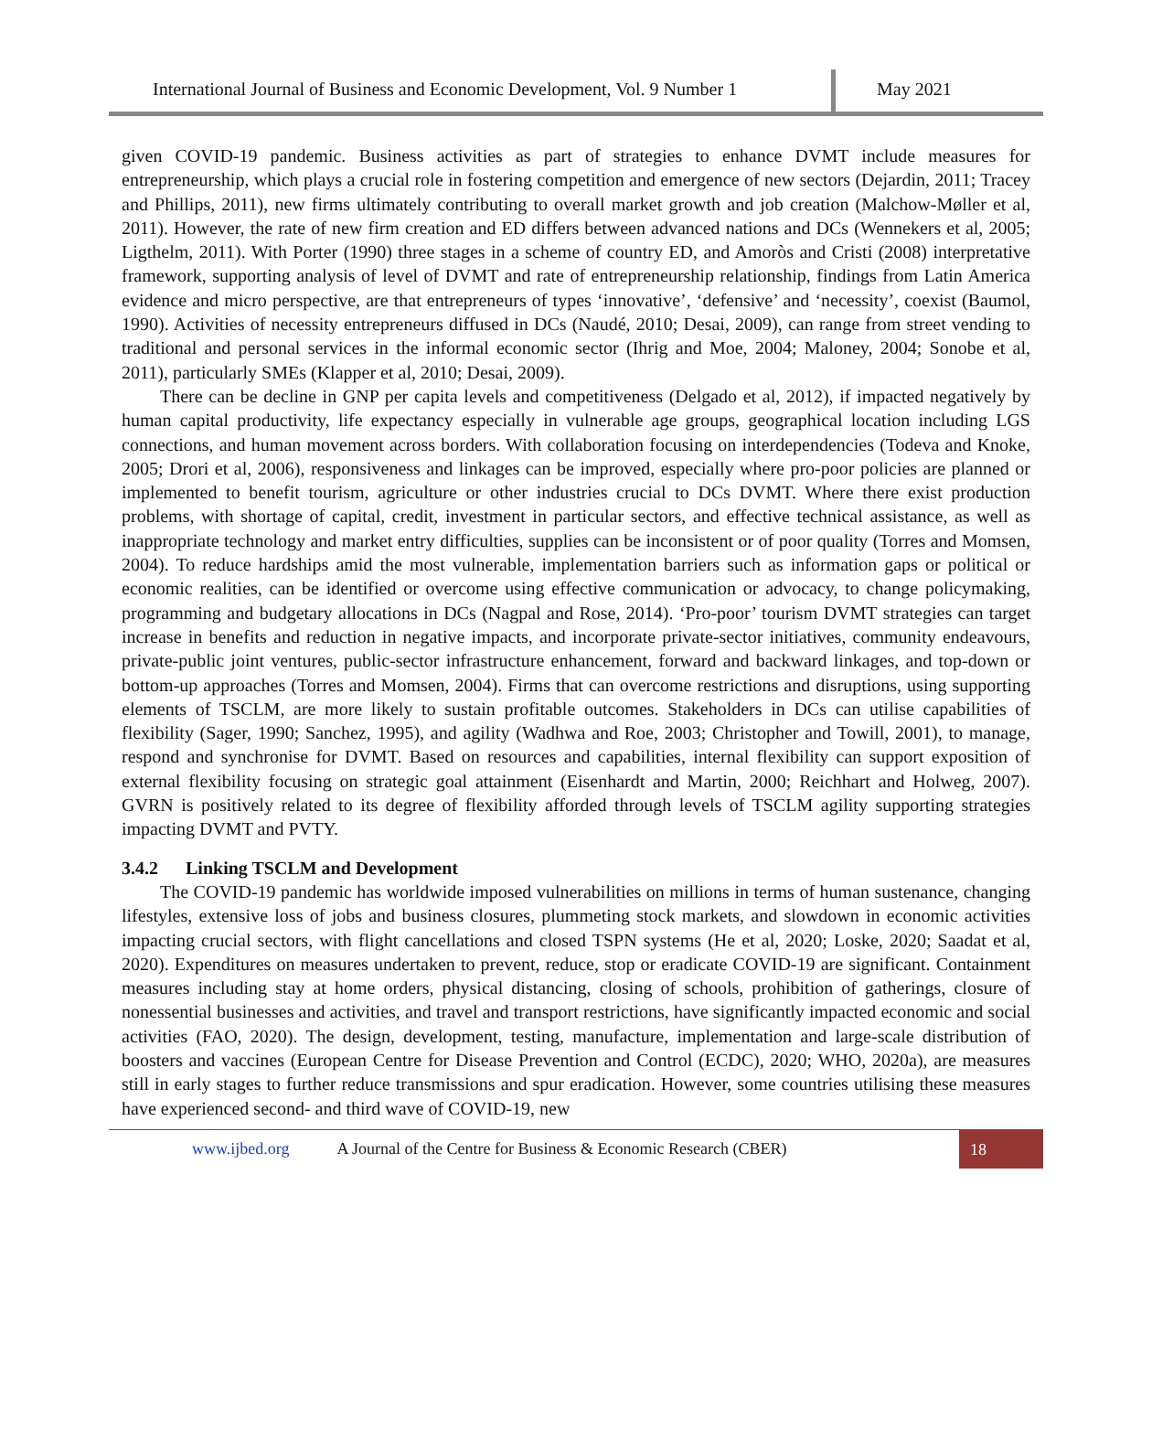International Journal of Business and Economic Development, Vol. 9 Number 1
May 2021
given COVID-19 pandemic. Business activities as part of strategies to enhance DVMT include measures for entrepreneurship, which plays a crucial role in fostering competition and emergence of new sectors (Dejardin, 2011; Tracey and Phillips, 2011), new firms ultimately contributing to overall market growth and job creation (Malchow-Møller et al, 2011). However, the rate of new firm creation and ED differs between advanced nations and DCs (Wennekers et al, 2005; Ligthelm, 2011). With Porter (1990) three stages in a scheme of country ED, and Amoròs and Cristi (2008) interpretative framework, supporting analysis of level of DVMT and rate of entrepreneurship relationship, findings from Latin America evidence and micro perspective, are that entrepreneurs of types ‘innovative’, ‘defensive’ and ‘necessity’, coexist (Baumol, 1990). Activities of necessity entrepreneurs diffused in DCs (Naudé, 2010; Desai, 2009), can range from street vending to traditional and personal services in the informal economic sector (Ihrig and Moe, 2004; Maloney, 2004; Sonobe et al, 2011), particularly SMEs (Klapper et al, 2010; Desai, 2009).
There can be decline in GNP per capita levels and competitiveness (Delgado et al, 2012), if impacted negatively by human capital productivity, life expectancy especially in vulnerable age groups, geographical location including LGS connections, and human movement across borders. With collaboration focusing on interdependencies (Todeva and Knoke, 2005; Drori et al, 2006), responsiveness and linkages can be improved, especially where pro-poor policies are planned or implemented to benefit tourism, agriculture or other industries crucial to DCs DVMT. Where there exist production problems, with shortage of capital, credit, investment in particular sectors, and effective technical assistance, as well as inappropriate technology and market entry difficulties, supplies can be inconsistent or of poor quality (Torres and Momsen, 2004). To reduce hardships amid the most vulnerable, implementation barriers such as information gaps or political or economic realities, can be identified or overcome using effective communication or advocacy, to change policymaking, programming and budgetary allocations in DCs (Nagpal and Rose, 2014). ‘Pro-poor’ tourism DVMT strategies can target increase in benefits and reduction in negative impacts, and incorporate private-sector initiatives, community endeavours, private-public joint ventures, public-sector infrastructure enhancement, forward and backward linkages, and top-down or bottom-up approaches (Torres and Momsen, 2004). Firms that can overcome restrictions and disruptions, using supporting elements of TSCLM, are more likely to sustain profitable outcomes. Stakeholders in DCs can utilise capabilities of flexibility (Sager, 1990; Sanchez, 1995), and agility (Wadhwa and Roe, 2003; Christopher and Towill, 2001), to manage, respond and synchronise for DVMT. Based on resources and capabilities, internal flexibility can support exposition of external flexibility focusing on strategic goal attainment (Eisenhardt and Martin, 2000; Reichhart and Holweg, 2007). GVRN is positively related to its degree of flexibility afforded through levels of TSCLM agility supporting strategies impacting DVMT and PVTY.
3.4.2 Linking TSCLM and Development
The COVID-19 pandemic has worldwide imposed vulnerabilities on millions in terms of human sustenance, changing lifestyles, extensive loss of jobs and business closures, plummeting stock markets, and slowdown in economic activities impacting crucial sectors, with flight cancellations and closed TSPN systems (He et al, 2020; Loske, 2020; Saadat et al, 2020). Expenditures on measures undertaken to prevent, reduce, stop or eradicate COVID-19 are significant. Containment measures including stay at home orders, physical distancing, closing of schools, prohibition of gatherings, closure of nonessential businesses and activities, and travel and transport restrictions, have significantly impacted economic and social activities (FAO, 2020). The design, development, testing, manufacture, implementation and large-scale distribution of boosters and vaccines (European Centre for Disease Prevention and Control (ECDC), 2020; WHO, 2020a), are measures still in early stages to further reduce transmissions and spur eradication. However, some countries utilising these measures have experienced second- and third wave of COVID-19, new
www.ijbed.org A Journal of the Centre for Business & Economic Research (CBER) 18